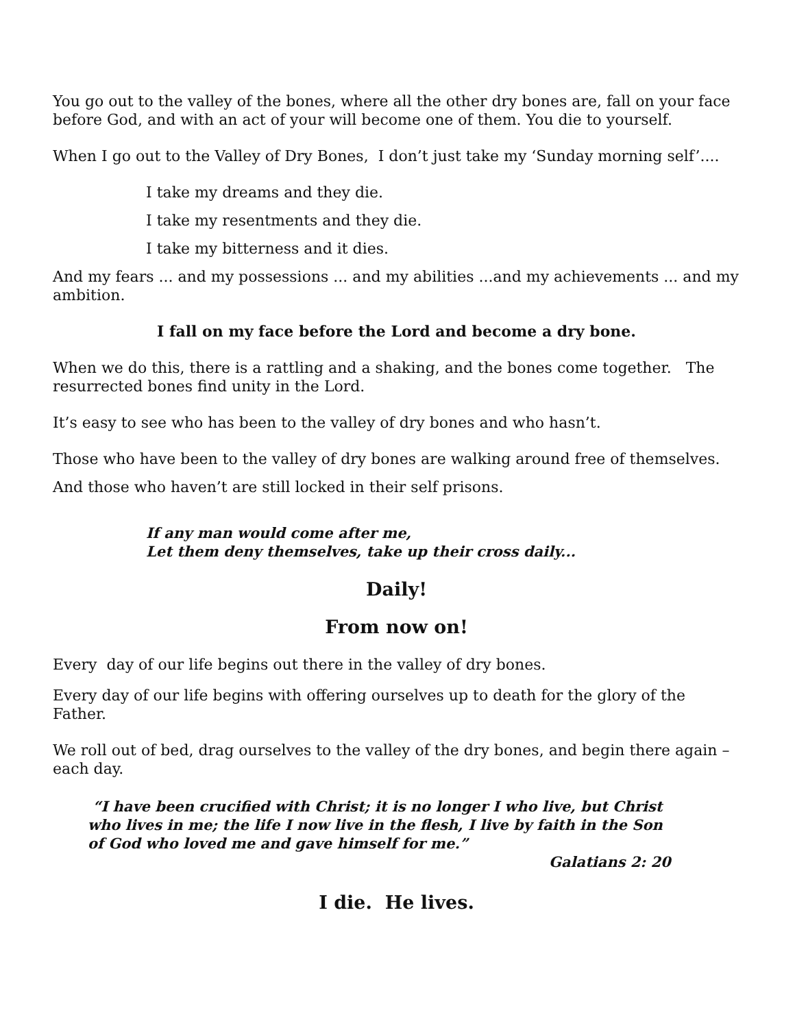You go out to the valley of the bones, where all the other dry bones are, fall on your face before God, and with an act of your will become one of them. You die to yourself.
When I go out to the Valley of Dry Bones, I don’t just take my ‘Sunday morning self’....
I take my dreams and they die.
I take my resentments and they die.
I take my bitterness and it dies.
And my fears ... and my possessions ... and my abilities ...and my achievements ... and my ambition.
I fall on my face before the Lord and become a dry bone.
When we do this, there is a rattling and a shaking, and the bones come together. The resurrected bones find unity in the Lord.
It’s easy to see who has been to the valley of dry bones and who hasn’t.
Those who have been to the valley of dry bones are walking around free of themselves.
And those who haven’t are still locked in their self prisons.
If any man would come after me,
Let them deny themselves, take up their cross daily...
Daily!
From now on!
Every day of our life begins out there in the valley of dry bones.
Every day of our life begins with offering ourselves up to death for the glory of the Father.
We roll out of bed, drag ourselves to the valley of the dry bones, and begin there again – each day.
“I have been crucified with Christ; it is no longer I who live, but Christ who lives in me; the life I now live in the flesh, I live by faith in the Son of God who loved me and gave himself for me.”
Galatians 2: 20
I die. He lives.